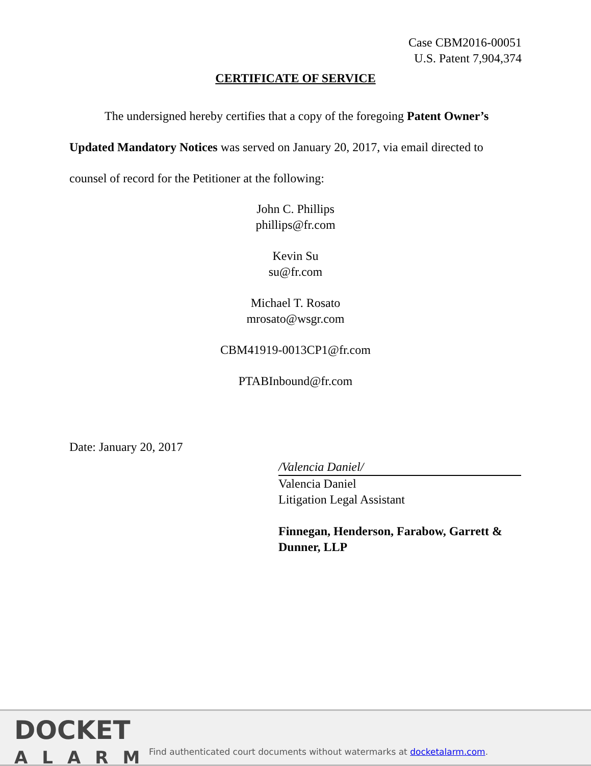Case CBM2016-00051
U.S. Patent 7,904,374
CERTIFICATE OF SERVICE
The undersigned hereby certifies that a copy of the foregoing Patent Owner’s Updated Mandatory Notices was served on January 20, 2017, via email directed to counsel of record for the Petitioner at the following:
John C. Phillips
phillips@fr.com
Kevin Su
su@fr.com
Michael T. Rosato
mrosato@wsgr.com
CBM41919-0013CP1@fr.com
PTABInbound@fr.com
Date: January 20, 2017
/Valencia Daniel/
Valencia Daniel
Litigation Legal Assistant
Finnegan, Henderson, Farabow, Garrett & Dunner, LLP
DOCKET
ALARM
Find authenticated court documents without watermarks at docketalarm.com.